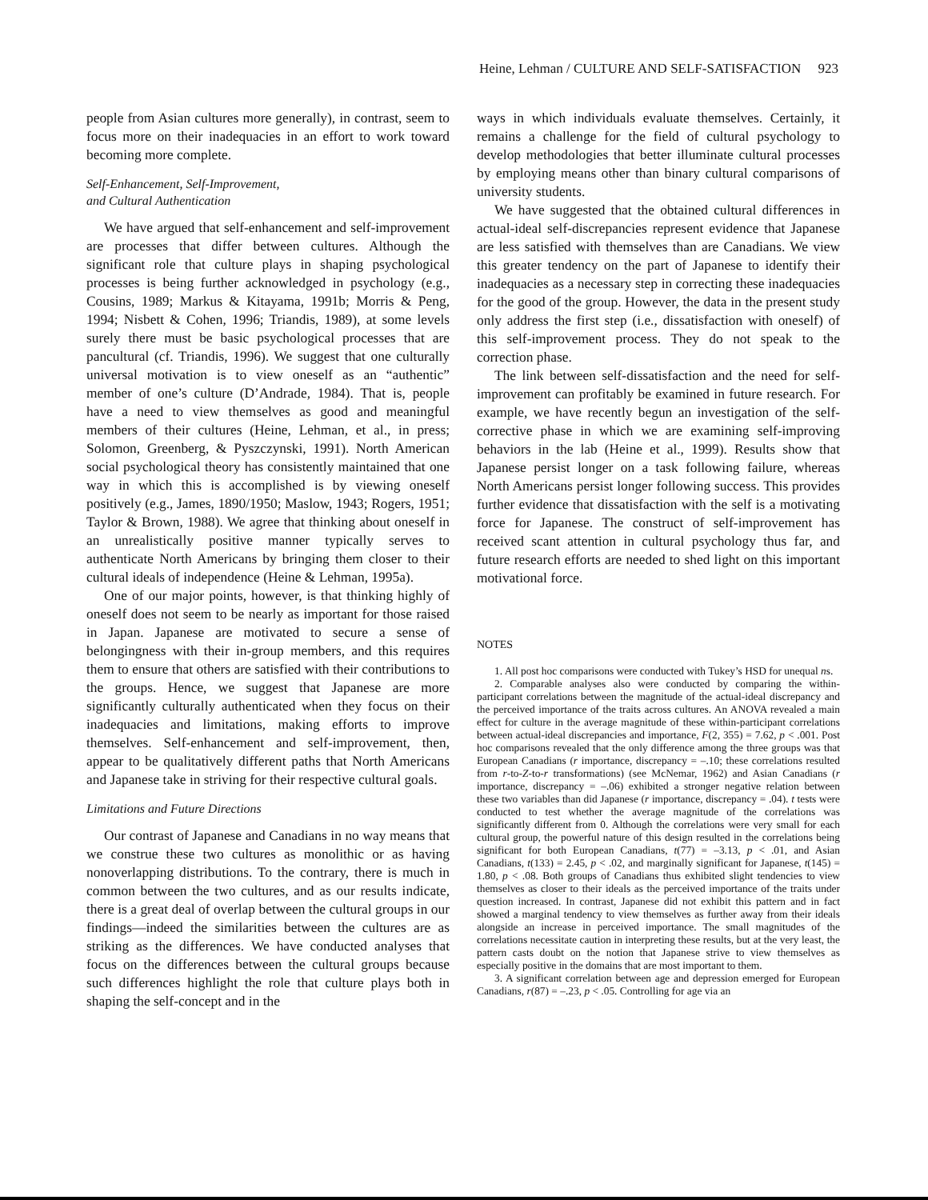Heine, Lehman / CULTURE AND SELF-SATISFACTION 923
people from Asian cultures more generally), in contrast, seem to focus more on their inadequacies in an effort to work toward becoming more complete.
Self-Enhancement, Self-Improvement,
and Cultural Authentication
We have argued that self-enhancement and self-improvement are processes that differ between cultures. Although the significant role that culture plays in shaping psychological processes is being further acknowledged in psychology (e.g., Cousins, 1989; Markus & Kitayama, 1991b; Morris & Peng, 1994; Nisbett & Cohen, 1996; Triandis, 1989), at some levels surely there must be basic psychological processes that are pancultural (cf. Triandis, 1996). We suggest that one culturally universal motivation is to view oneself as an “authentic” member of one’s culture (D’Andrade, 1984). That is, people have a need to view themselves as good and meaningful members of their cultures (Heine, Lehman, et al., in press; Solomon, Greenberg, & Pyszczynski, 1991). North American social psychological theory has consistently maintained that one way in which this is accomplished is by viewing oneself positively (e.g., James, 1890/1950; Maslow, 1943; Rogers, 1951; Taylor & Brown, 1988). We agree that thinking about oneself in an unrealistically positive manner typically serves to authenticate North Americans by bringing them closer to their cultural ideals of independence (Heine & Lehman, 1995a).
One of our major points, however, is that thinking highly of oneself does not seem to be nearly as important for those raised in Japan. Japanese are motivated to secure a sense of belongingness with their in-group members, and this requires them to ensure that others are satisfied with their contributions to the groups. Hence, we suggest that Japanese are more significantly culturally authenticated when they focus on their inadequacies and limitations, making efforts to improve themselves. Self-enhancement and self-improvement, then, appear to be qualitatively different paths that North Americans and Japanese take in striving for their respective cultural goals.
Limitations and Future Directions
Our contrast of Japanese and Canadians in no way means that we construe these two cultures as monolithic or as having nonoverlapping distributions. To the contrary, there is much in common between the two cultures, and as our results indicate, there is a great deal of overlap between the cultural groups in our findings—indeed the similarities between the cultures are as striking as the differences. We have conducted analyses that focus on the differences between the cultural groups because such differences highlight the role that culture plays both in shaping the self-concept and in the
ways in which individuals evaluate themselves. Certainly, it remains a challenge for the field of cultural psychology to develop methodologies that better illuminate cultural processes by employing means other than binary cultural comparisons of university students.
We have suggested that the obtained cultural differences in actual-ideal self-discrepancies represent evidence that Japanese are less satisfied with themselves than are Canadians. We view this greater tendency on the part of Japanese to identify their inadequacies as a necessary step in correcting these inadequacies for the good of the group. However, the data in the present study only address the first step (i.e., dissatisfaction with oneself) of this self-improvement process. They do not speak to the correction phase.
The link between self-dissatisfaction and the need for self-improvement can profitably be examined in future research. For example, we have recently begun an investigation of the self-corrective phase in which we are examining self-improving behaviors in the lab (Heine et al., 1999). Results show that Japanese persist longer on a task following failure, whereas North Americans persist longer following success. This provides further evidence that dissatisfaction with the self is a motivating force for Japanese. The construct of self-improvement has received scant attention in cultural psychology thus far, and future research efforts are needed to shed light on this important motivational force.
NOTES
1. All post hoc comparisons were conducted with Tukey’s HSD for unequal ns.
2. Comparable analyses also were conducted by comparing the within-participant correlations between the magnitude of the actual-ideal discrepancy and the perceived importance of the traits across cultures. An ANOVA revealed a main effect for culture in the average magnitude of these within-participant correlations between actual-ideal discrepancies and importance, F(2, 355) = 7.62, p < .001. Post hoc comparisons revealed that the only difference among the three groups was that European Canadians (r importance, discrepancy = –.10; these correlations resulted from r-to-Z-to-r transformations) (see McNemar, 1962) and Asian Canadians (r importance, discrepancy = –.06) exhibited a stronger negative relation between these two variables than did Japanese (r importance, discrepancy = .04). t tests were conducted to test whether the average magnitude of the correlations was significantly different from 0. Although the correlations were very small for each cultural group, the powerful nature of this design resulted in the correlations being significant for both European Canadians, t(77) = –3.13, p < .01, and Asian Canadians, t(133) = 2.45, p < .02, and marginally significant for Japanese, t(145) = 1.80, p < .08. Both groups of Canadians thus exhibited slight tendencies to view themselves as closer to their ideals as the perceived importance of the traits under question increased. In contrast, Japanese did not exhibit this pattern and in fact showed a marginal tendency to view themselves as further away from their ideals alongside an increase in perceived importance. The small magnitudes of the correlations necessitate caution in interpreting these results, but at the very least, the pattern casts doubt on the notion that Japanese strive to view themselves as especially positive in the domains that are most important to them.
3. A significant correlation between age and depression emerged for European Canadians, r(87) = –.23, p < .05. Controlling for age via an